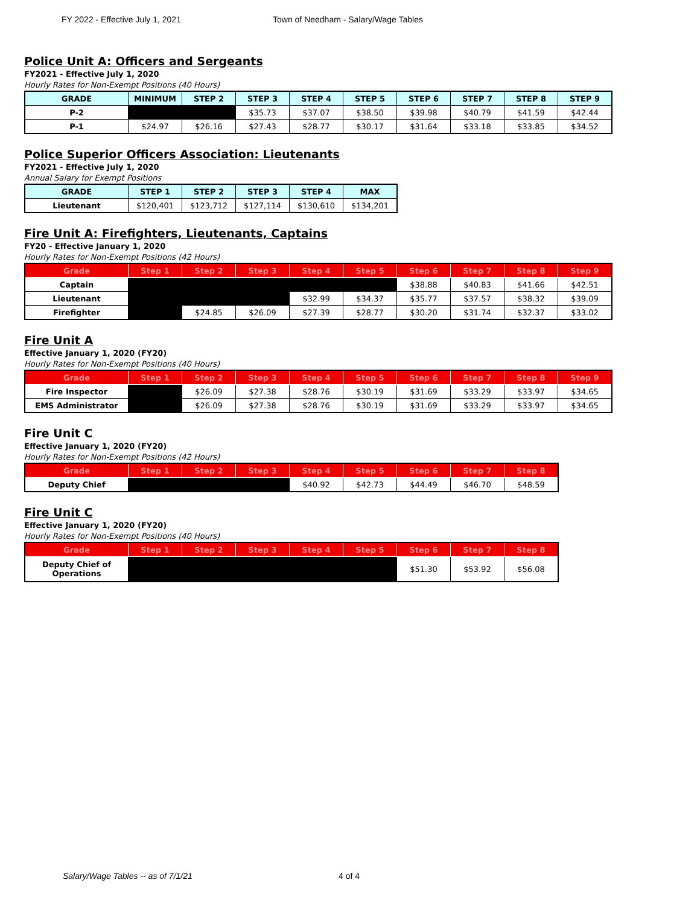FY 2022 - Effective July 1, 2021 Town of Needham - Salary/Wage Tables
Police Unit A: Officers and Sergeants
FY2021 - Effective July 1, 2020
Hourly Rates for Non-Exempt Positions (40 Hours)
| GRADE | MINIMUM | STEP 2 | STEP 3 | STEP 4 | STEP 5 | STEP 6 | STEP 7 | STEP 8 | STEP 9 |
| --- | --- | --- | --- | --- | --- | --- | --- | --- | --- |
| P-2 | | | $35.73 | $37.07 | $38.50 | $39.98 | $40.79 | $41.59 | $42.44 |
| P-1 | $24.97 | $26.16 | $27.43 | $28.77 | $30.17 | $31.64 | $33.18 | $33.85 | $34.52 |
Police Superior Officers Association: Lieutenants
FY2021 - Effective July 1, 2020
Annual Salary for Exempt Positions
| GRADE | STEP 1 | STEP 2 | STEP 3 | STEP 4 | MAX |
| --- | --- | --- | --- | --- | --- |
| Lieutenant | $120,401 | $123,712 | $127,114 | $130,610 | $134,201 |
Fire Unit A: Firefighters, Lieutenants, Captains
FY20 - Effective January 1, 2020
Hourly Rates for Non-Exempt Positions (42 Hours)
| Grade | Step 1 | Step 2 | Step 3 | Step 4 | Step 5 | Step 6 | Step 7 | Step 8 | Step 9 |
| --- | --- | --- | --- | --- | --- | --- | --- | --- | --- |
| Captain | | | | | | $38.88 | $40.83 | $41.66 | $42.51 |
| Lieutenant | | | | $32.99 | $34.37 | $35.77 | $37.57 | $38.32 | $39.09 |
| Firefighter | | $24.85 | $26.09 | $27.39 | $28.77 | $30.20 | $31.74 | $32.37 | $33.02 |
Fire Unit A
Effective January 1, 2020 (FY20)
Hourly Rates for Non-Exempt Positions (40 Hours)
| Grade | Step 1 | Step 2 | Step 3 | Step 4 | Step 5 | Step 6 | Step 7 | Step 8 | Step 9 |
| --- | --- | --- | --- | --- | --- | --- | --- | --- | --- |
| Fire Inspector | | $26.09 | $27.38 | $28.76 | $30.19 | $31.69 | $33.29 | $33.97 | $34.65 |
| EMS Administrator | | $26.09 | $27.38 | $28.76 | $30.19 | $31.69 | $33.29 | $33.97 | $34.65 |
Fire Unit C
Effective January 1, 2020 (FY20)
Hourly Rates for Non-Exempt Positions (42 Hours)
| Grade | Step 1 | Step 2 | Step 3 | Step 4 | Step 5 | Step 6 | Step 7 | Step 8 |
| --- | --- | --- | --- | --- | --- | --- | --- | --- |
| Deputy Chief | | | | $40.92 | $42.73 | $44.49 | $46.70 | $48.59 |
Fire Unit C
Effective January 1, 2020 (FY20)
Hourly Rates for Non-Exempt Positions (40 Hours)
| Grade | Step 1 | Step 2 | Step 3 | Step 4 | Step 5 | Step 6 | Step 7 | Step 8 |
| --- | --- | --- | --- | --- | --- | --- | --- | --- |
| Deputy Chief of Operations | | | | | | $51.30 | $53.92 | $56.08 |
Salary/Wage Tables -- as of 7/1/21
4 of 4